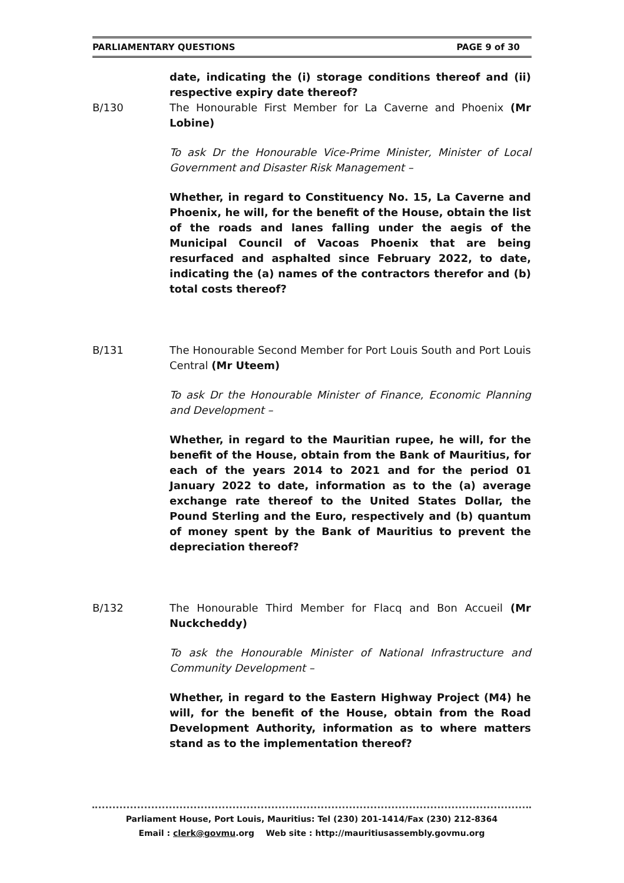PARLIAMENTARY QUESTIONS PAGE 9 of 30
date, indicating the (i) storage conditions thereof and (ii) respective expiry date thereof?
B/130 The Honourable First Member for La Caverne and Phoenix (Mr Lobine)
To ask Dr the Honourable Vice-Prime Minister, Minister of Local Government and Disaster Risk Management –
Whether, in regard to Constituency No. 15, La Caverne and Phoenix, he will, for the benefit of the House, obtain the list of the roads and lanes falling under the aegis of the Municipal Council of Vacoas Phoenix that are being resurfaced and asphalted since February 2022, to date, indicating the (a) names of the contractors therefor and (b) total costs thereof?
B/131 The Honourable Second Member for Port Louis South and Port Louis Central (Mr Uteem)
To ask Dr the Honourable Minister of Finance, Economic Planning and Development –
Whether, in regard to the Mauritian rupee, he will, for the benefit of the House, obtain from the Bank of Mauritius, for each of the years 2014 to 2021 and for the period 01 January 2022 to date, information as to the (a) average exchange rate thereof to the United States Dollar, the Pound Sterling and the Euro, respectively and (b) quantum of money spent by the Bank of Mauritius to prevent the depreciation thereof?
B/132 The Honourable Third Member for Flacq and Bon Accueil (Mr Nuckcheddy)
To ask the Honourable Minister of National Infrastructure and Community Development –
Whether, in regard to the Eastern Highway Project (M4) he will, for the benefit of the House, obtain from the Road Development Authority, information as to where matters stand as to the implementation thereof?
Parliament House, Port Louis, Mauritius: Tel (230) 201-1414/Fax (230) 212-8364
Email : clerk@govmu.org Web site : http://mauritiusassembly.govmu.org